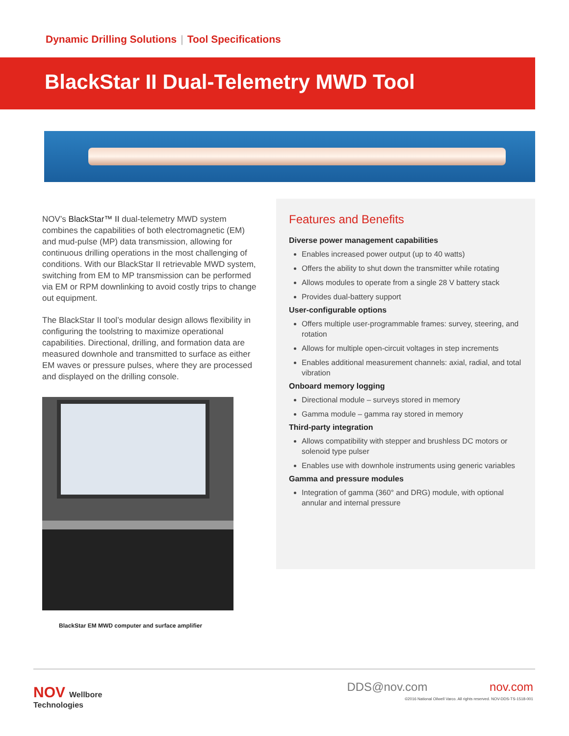Dynamic Drilling Solutions | Tool Specifications
BlackStar II Dual-Telemetry MWD Tool
NOV’s BlackStar™ II dual-telemetry MWD system combines the capabilities of both electromagnetic (EM) and mud-pulse (MP) data transmission, allowing for continuous drilling operations in the most challenging of conditions. With our BlackStar II retrievable MWD system, switching from EM to MP transmission can be performed via EM or RPM downlinking to avoid costly trips to change out equipment.
The BlackStar II tool’s modular design allows flexibility in configuring the toolstring to maximize operational capabilities. Directional, drilling, and formation data are measured downhole and transmitted to surface as either EM waves or pressure pulses, where they are processed and displayed on the drilling console.
BlackStar EM MWD computer and surface amplifier
Features and Benefits
Diverse power management capabilities
Enables increased power output (up to 40 watts)
Offers the ability to shut down the transmitter while rotating
Allows modules to operate from a single 28 V battery stack
Provides dual-battery support
User-configurable options
Offers multiple user-programmable frames: survey, steering, and rotation
Allows for multiple open-circuit voltages in step increments
Enables additional measurement channels: axial, radial, and total vibration
Onboard memory logging
Directional module – surveys stored in memory
Gamma module – gamma ray stored in memory
Third-party integration
Allows compatibility with stepper and brushless DC motors or solenoid type pulser
Enables use with downhole instruments using generic variables
Gamma and pressure modules
Integration of gamma (360° and DRG) module, with optional annular and internal pressure
NOV Wellbore
Technologies
DDS@nov.com nov.com
©2016 National Oilwell Varco. All rights reserved. NOV-DDS-TS-1518-001